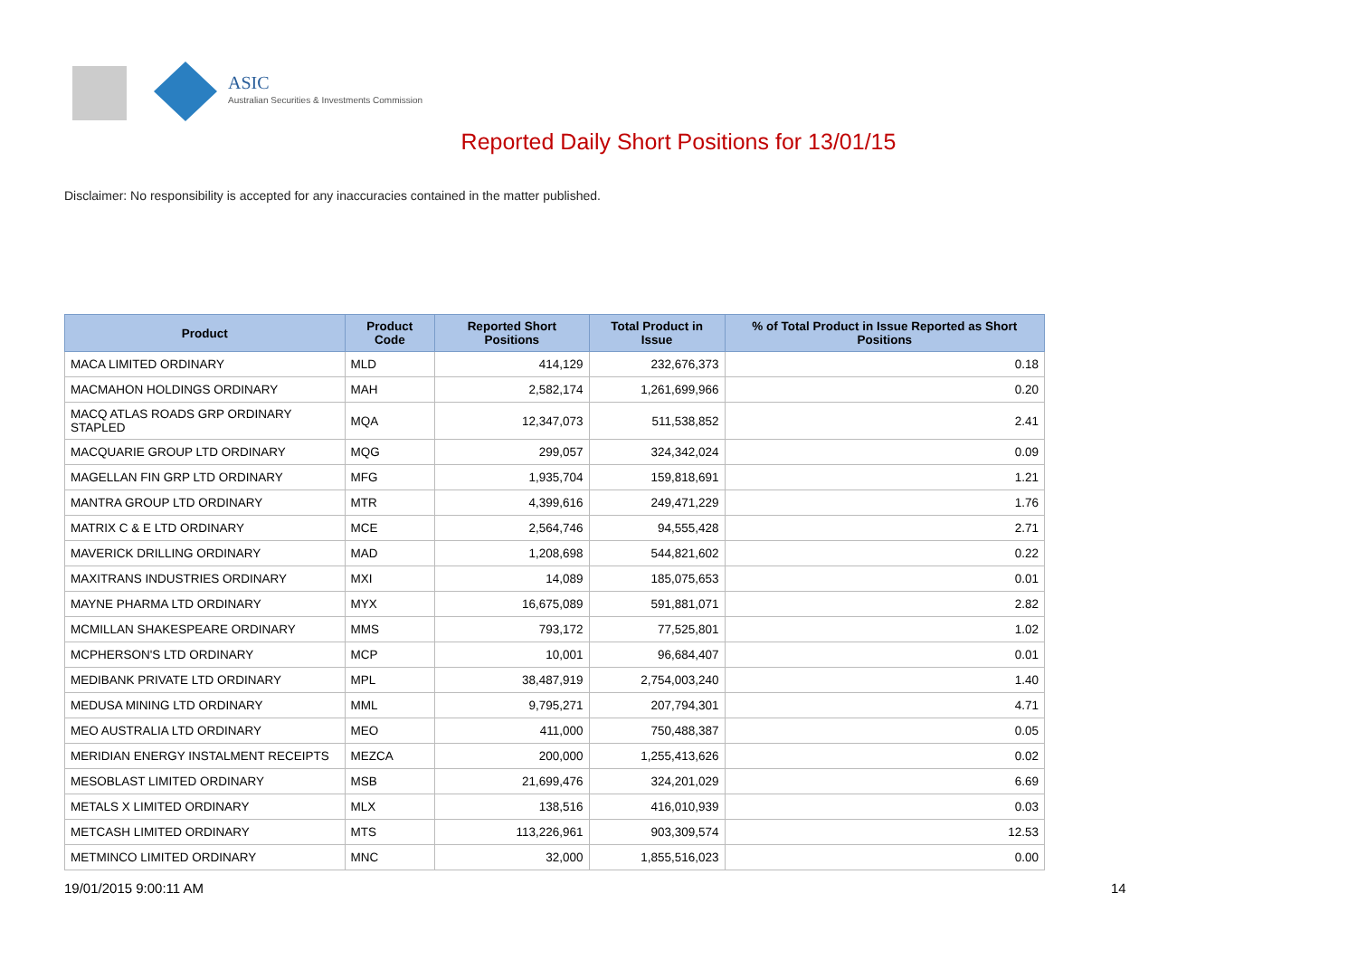ASIC
Australian Securities & Investments Commission
Reported Daily Short Positions for 13/01/15
Disclaimer: No responsibility is accepted for any inaccuracies contained in the matter published.
| Product | Product Code | Reported Short Positions | Total Product in Issue | % of Total Product in Issue Reported as Short Positions |
| --- | --- | --- | --- | --- |
| MACA LIMITED ORDINARY | MLD | 414,129 | 232,676,373 | 0.18 |
| MACMAHON HOLDINGS ORDINARY | MAH | 2,582,174 | 1,261,699,966 | 0.20 |
| MACQ ATLAS ROADS GRP ORDINARY STAPLED | MQA | 12,347,073 | 511,538,852 | 2.41 |
| MACQUARIE GROUP LTD ORDINARY | MQG | 299,057 | 324,342,024 | 0.09 |
| MAGELLAN FIN GRP LTD ORDINARY | MFG | 1,935,704 | 159,818,691 | 1.21 |
| MANTRA GROUP LTD ORDINARY | MTR | 4,399,616 | 249,471,229 | 1.76 |
| MATRIX C & E LTD ORDINARY | MCE | 2,564,746 | 94,555,428 | 2.71 |
| MAVERICK DRILLING ORDINARY | MAD | 1,208,698 | 544,821,602 | 0.22 |
| MAXITRANS INDUSTRIES ORDINARY | MXI | 14,089 | 185,075,653 | 0.01 |
| MAYNE PHARMA LTD ORDINARY | MYX | 16,675,089 | 591,881,071 | 2.82 |
| MCMILLAN SHAKESPEARE ORDINARY | MMS | 793,172 | 77,525,801 | 1.02 |
| MCPHERSON'S LTD ORDINARY | MCP | 10,001 | 96,684,407 | 0.01 |
| MEDIBANK PRIVATE LTD ORDINARY | MPL | 38,487,919 | 2,754,003,240 | 1.40 |
| MEDUSA MINING LTD ORDINARY | MML | 9,795,271 | 207,794,301 | 4.71 |
| MEO AUSTRALIA LTD ORDINARY | MEO | 411,000 | 750,488,387 | 0.05 |
| MERIDIAN ENERGY INSTALMENT RECEIPTS | MEZCA | 200,000 | 1,255,413,626 | 0.02 |
| MESOBLAST LIMITED ORDINARY | MSB | 21,699,476 | 324,201,029 | 6.69 |
| METALS X LIMITED ORDINARY | MLX | 138,516 | 416,010,939 | 0.03 |
| METCASH LIMITED ORDINARY | MTS | 113,226,961 | 903,309,574 | 12.53 |
| METMINCO LIMITED ORDINARY | MNC | 32,000 | 1,855,516,023 | 0.00 |
19/01/2015 9:00:11 AM 14